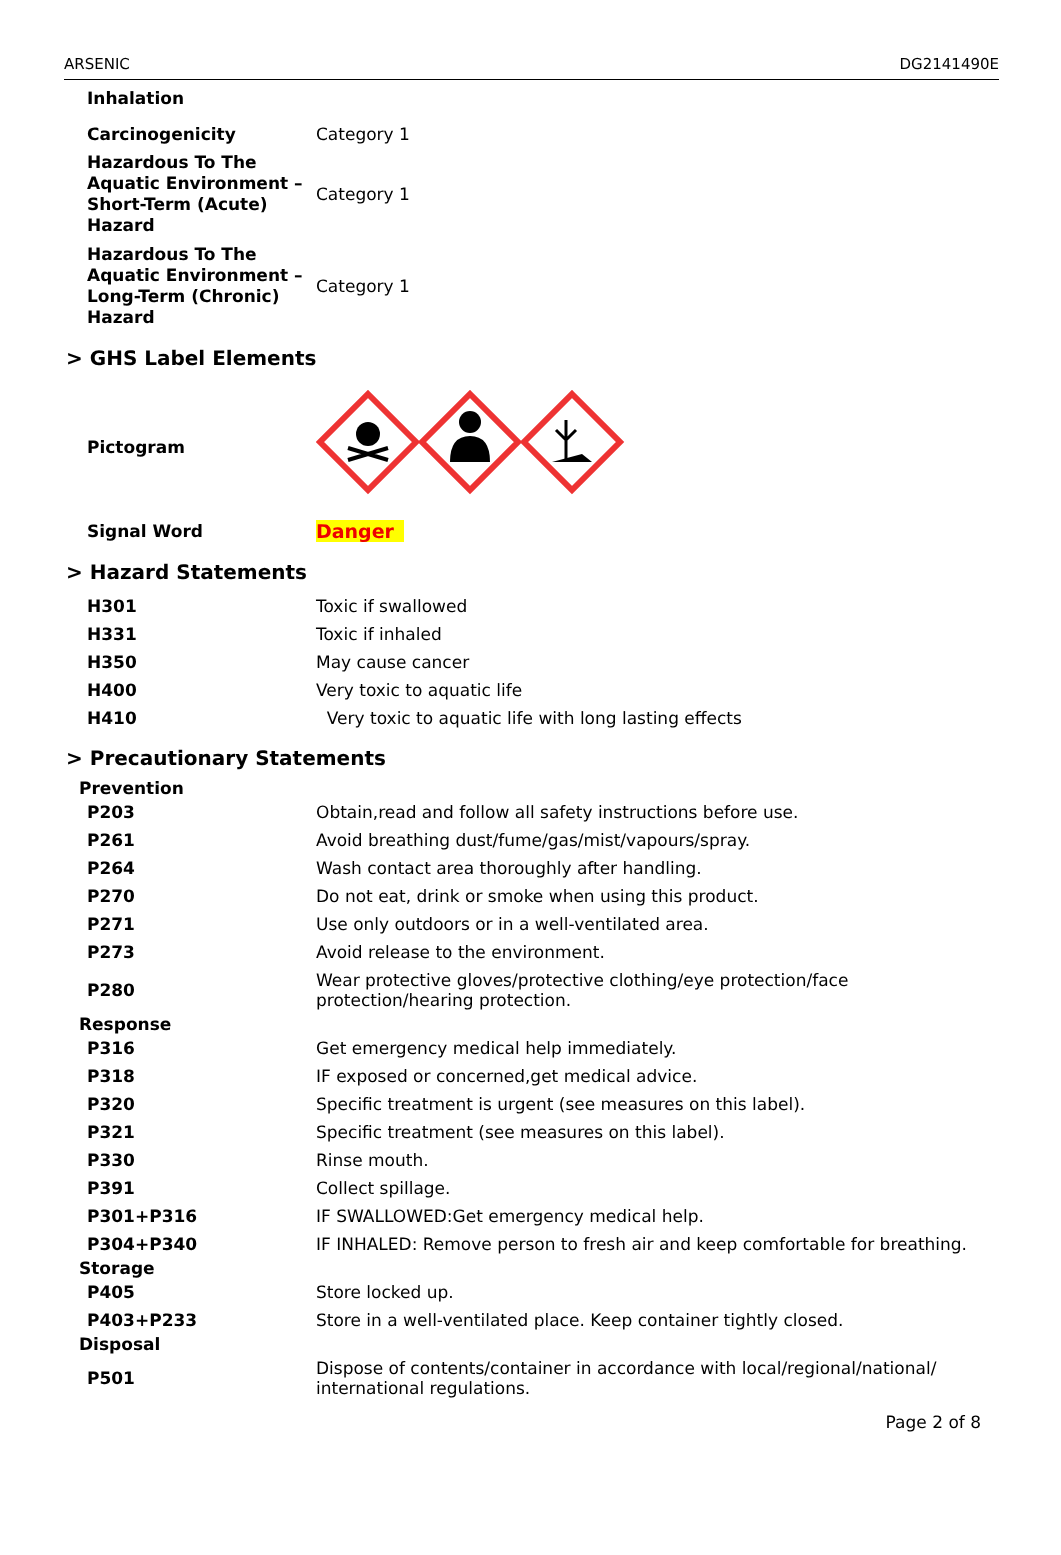ARSENIC DG2141490E
Inhalation
| Carcinogenicity | Category 1 |
| Hazardous To The Aquatic Environment – Short-Term (Acute) Hazard | Category 1 |
| Hazardous To The Aquatic Environment – Long-Term (Chronic) Hazard | Category 1 |
> GHS Label Elements
| Pictogram | |
| Signal Word | Danger |
> Hazard Statements
| H301 | Toxic if swallowed |
| H331 | Toxic if inhaled |
| H350 | May cause cancer |
| H400 | Very toxic to aquatic life |
| H410 | Very toxic to aquatic life with long lasting effects |
> Precautionary Statements
Prevention
| P203 | Obtain,read and follow all safety instructions before use. |
| P261 | Avoid breathing dust/fume/gas/mist/vapours/spray. |
| P264 | Wash contact area thoroughly after handling. |
| P270 | Do not eat, drink or smoke when using this product. |
| P271 | Use only outdoors or in a well-ventilated area. |
| P273 | Avoid release to the environment. |
| P280 | Wear protective gloves/protective clothing/eye protection/face protection/hearing protection. |
Response
| P316 | Get emergency medical help immediately. |
| P318 | IF exposed or concerned,get medical advice. |
| P320 | Specific treatment is urgent (see measures on this label). |
| P321 | Specific treatment (see measures on this label). |
| P330 | Rinse mouth. |
| P391 | Collect spillage. |
| P301+P316 | IF SWALLOWED:Get emergency medical help. |
| P304+P340 | IF INHALED: Remove person to fresh air and keep comfortable for breathing. |
Storage
| P405 | Store locked up. |
| P403+P233 | Store in a well-ventilated place. Keep container tightly closed. |
Disposal
| P501 | Dispose of contents/container in accordance with local/regional/national/ international regulations. |
Page 2 of 8